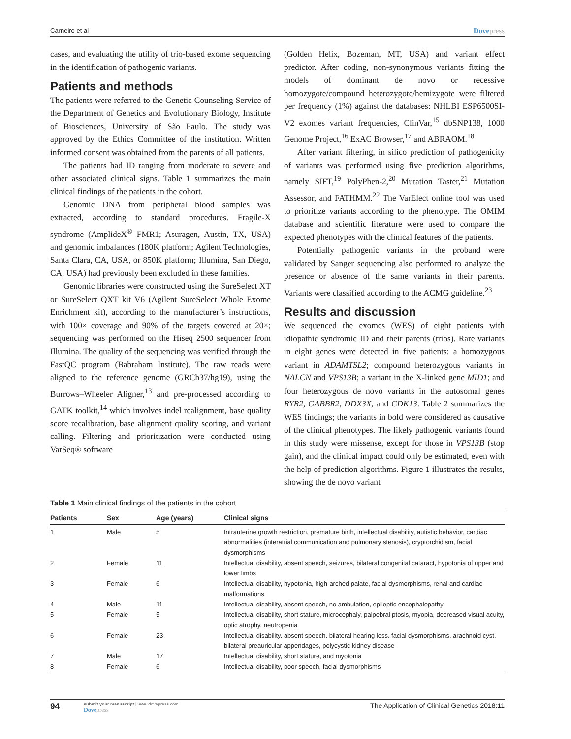Carneiro et al Dovepress
cases, and evaluating the utility of trio-based exome sequencing in the identification of pathogenic variants.
Patients and methods
The patients were referred to the Genetic Counseling Service of the Department of Genetics and Evolutionary Biology, Institute of Biosciences, University of São Paulo. The study was approved by the Ethics Committee of the institution. Written informed consent was obtained from the parents of all patients.
The patients had ID ranging from moderate to severe and other associated clinical signs. Table 1 summarizes the main clinical findings of the patients in the cohort.
Genomic DNA from peripheral blood samples was extracted, according to standard procedures. Fragile-X syndrome (AmplideX<sup>®</sup> FMR1; Asuragen, Austin, TX, USA) and genomic imbalances (180K platform; Agilent Technologies, Santa Clara, CA, USA, or 850K platform; Illumina, San Diego, CA, USA) had previously been excluded in these families.
Genomic libraries were constructed using the SureSelect XT or SureSelect QXT kit V6 (Agilent SureSelect Whole Exome Enrichment kit), according to the manufacturer’s instructions, with 100× coverage and 90% of the targets covered at 20×; sequencing was performed on the Hiseq 2500 sequencer from Illumina. The quality of the sequencing was verified through the FastQC program (Babraham Institute). The raw reads were aligned to the reference genome (GRCh37/hg19), using the Burrows–Wheeler Aligner,<sup>13</sup> and pre-processed according to GATK toolkit,<sup>14</sup> which involves indel realignment, base quality score recalibration, base alignment quality scoring, and variant calling. Filtering and prioritization were conducted using VarSeq® software
(Golden Helix, Bozeman, MT, USA) and variant effect predictor. After coding, non-synonymous variants fitting the models of dominant de novo or recessive homozygote/compound heterozygote/hemizygote were filtered per frequency (1%) against the databases: NHLBI ESP6500SI-V2 exomes variant frequencies, ClinVar,<sup>15</sup> dbSNP138, 1000 Genome Project,<sup>16</sup> ExAC Browser,<sup>17</sup> and ABRAOM.<sup>18</sup>
After variant filtering, in silico prediction of pathogenicity of variants was performed using five prediction algorithms, namely SIFT,<sup>19</sup> PolyPhen-2,<sup>20</sup> Mutation Taster,<sup>21</sup> Mutation Assessor, and FATHMM.<sup>22</sup> The VarElect online tool was used to prioritize variants according to the phenotype. The OMIM database and scientific literature were used to compare the expected phenotypes with the clinical features of the patients.
Potentially pathogenic variants in the proband were validated by Sanger sequencing also performed to analyze the presence or absence of the same variants in their parents. Variants were classified according to the ACMG guideline.<sup>23</sup>
Results and discussion
We sequenced the exomes (WES) of eight patients with idiopathic syndromic ID and their parents (trios). Rare variants in eight genes were detected in five patients: a homozygous variant in ADAMTSL2; compound heterozygous variants in NALCN and VPS13B; a variant in the X-linked gene MID1; and four heterozygous de novo variants in the autosomal genes RYR2, GABBR2, DDX3X, and CDK13. Table 2 summarizes the WES findings; the variants in bold were considered as causative of the clinical phenotypes. The likely pathogenic variants found in this study were missense, except for those in VPS13B (stop gain), and the clinical impact could only be estimated, even with the help of prediction algorithms. Figure 1 illustrates the results, showing the de novo variant
Table 1 Main clinical findings of the patients in the cohort
| Patients | Sex | Age (years) | Clinical signs |
| --- | --- | --- | --- |
| 1 | Male | 5 | Intrauterine growth restriction, premature birth, intellectual disability, autistic behavior, cardiac abnormalities (interatrial communication and pulmonary stenosis), cryptorchidism, facial dysmorphisms |
| 2 | Female | 11 | Intellectual disability, absent speech, seizures, bilateral congenital cataract, hypotonia of upper and lower limbs |
| 3 | Female | 6 | Intellectual disability, hypotonia, high-arched palate, facial dysmorphisms, renal and cardiac malformations |
| 4 | Male | 11 | Intellectual disability, absent speech, no ambulation, epileptic encephalopathy |
| 5 | Female | 5 | Intellectual disability, short stature, microcephaly, palpebral ptosis, myopia, decreased visual acuity, optic atrophy, neutropenia |
| 6 | Female | 23 | Intellectual disability, absent speech, bilateral hearing loss, facial dysmorphisms, arachnoid cyst, bilateral preauricular appendages, polycystic kidney disease |
| 7 | Male | 17 | Intellectual disability, short stature, and myotonia |
| 8 | Female | 6 | Intellectual disability, poor speech, facial dysmorphisms |
94
submit your manuscript | www.dovepress.com
Dovepress
The Application of Clinical Genetics 2018:11